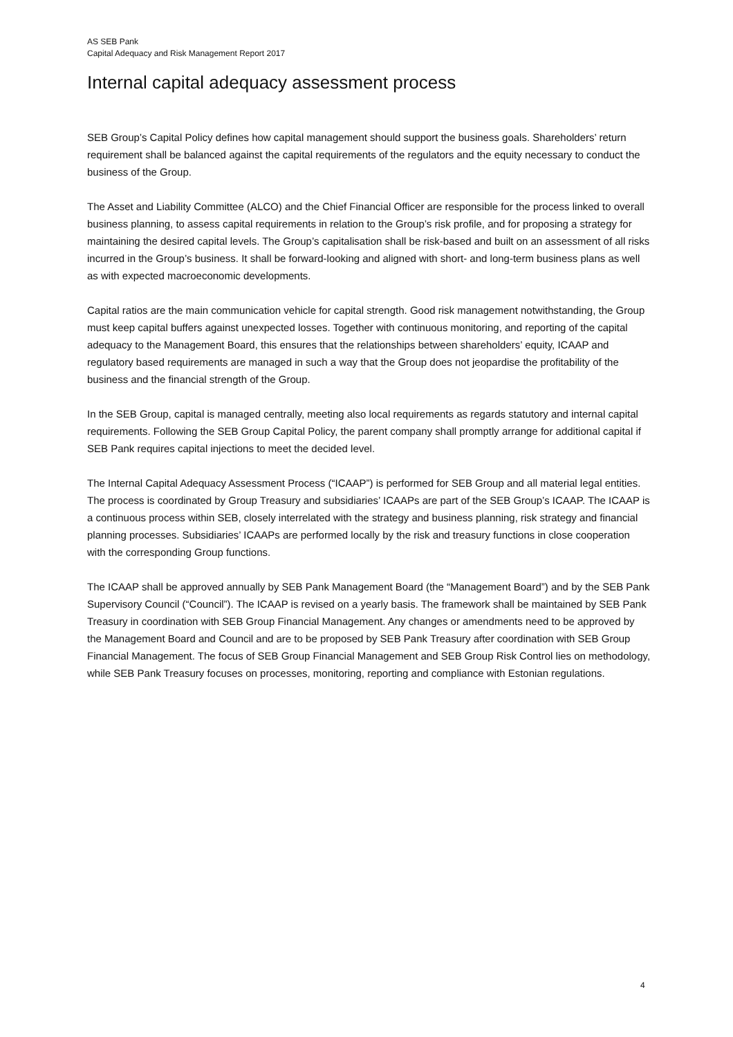AS SEB Pank
Capital Adequacy and Risk Management Report 2017
Internal capital adequacy assessment process
SEB Group’s Capital Policy defines how capital management should support the business goals. Shareholders’ return requirement shall be balanced against the capital requirements of the regulators and the equity necessary to conduct the business of the Group.
The Asset and Liability Committee (ALCO) and the Chief Financial Officer are responsible for the process linked to overall business planning, to assess capital requirements in relation to the Group’s risk profile, and for proposing a strategy for maintaining the desired capital levels. The Group’s capitalisation shall be risk-based and built on an assessment of all risks incurred in the Group’s business. It shall be forward-looking and aligned with short- and long-term business plans as well as with expected macroeconomic developments.
Capital ratios are the main communication vehicle for capital strength. Good risk management notwithstanding, the Group must keep capital buffers against unexpected losses. Together with continuous monitoring, and reporting of the capital adequacy to the Management Board, this ensures that the relationships between shareholders’ equity, ICAAP and regulatory based requirements are managed in such a way that the Group does not jeopardise the profitability of the business and the financial strength of the Group.
In the SEB Group, capital is managed centrally, meeting also local requirements as regards statutory and internal capital requirements. Following the SEB Group Capital Policy, the parent company shall promptly arrange for additional capital if SEB Pank requires capital injections to meet the decided level.
The Internal Capital Adequacy Assessment Process (“ICAAP”) is performed for SEB Group and all material legal entities. The process is coordinated by Group Treasury and subsidiaries’ ICAAPs are part of the SEB Group’s ICAAP. The ICAAP is a continuous process within SEB, closely interrelated with the strategy and business planning, risk strategy and financial planning processes. Subsidiaries’ ICAAPs are performed locally by the risk and treasury functions in close cooperation with the corresponding Group functions.
The ICAAP shall be approved annually by SEB Pank Management Board (the “Management Board”) and by the SEB Pank Supervisory Council (“Council”). The ICAAP is revised on a yearly basis. The framework shall be maintained by SEB Pank Treasury in coordination with SEB Group Financial Management. Any changes or amendments need to be approved by the Management Board and Council and are to be proposed by SEB Pank Treasury after coordination with SEB Group Financial Management. The focus of SEB Group Financial Management and SEB Group Risk Control lies on methodology, while SEB Pank Treasury focuses on processes, monitoring, reporting and compliance with Estonian regulations.
4